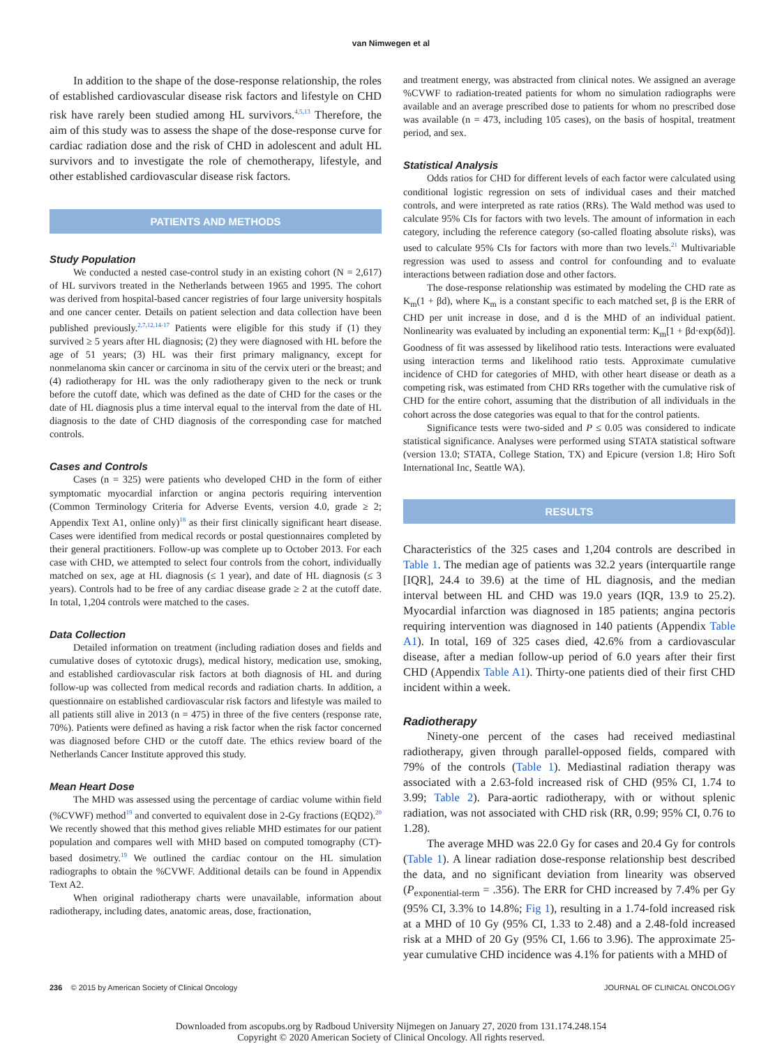van Nimwegen et al
In addition to the shape of the dose-response relationship, the roles of established cardiovascular disease risk factors and lifestyle on CHD risk have rarely been studied among HL survivors.<sup>4,5,13</sup> Therefore, the aim of this study was to assess the shape of the dose-response curve for cardiac radiation dose and the risk of CHD in adolescent and adult HL survivors and to investigate the role of chemotherapy, lifestyle, and other established cardiovascular disease risk factors.
PATIENTS AND METHODS
Study Population
We conducted a nested case-control study in an existing cohort (N = 2,617) of HL survivors treated in the Netherlands between 1965 and 1995. The cohort was derived from hospital-based cancer registries of four large university hospitals and one cancer center. Details on patient selection and data collection have been published previously.<sup>2,7,12,14-17</sup> Patients were eligible for this study if (1) they survived ≥ 5 years after HL diagnosis; (2) they were diagnosed with HL before the age of 51 years; (3) HL was their first primary malignancy, except for nonmelanoma skin cancer or carcinoma in situ of the cervix uteri or the breast; and (4) radiotherapy for HL was the only radiotherapy given to the neck or trunk before the cutoff date, which was defined as the date of CHD for the cases or the date of HL diagnosis plus a time interval equal to the interval from the date of HL diagnosis to the date of CHD diagnosis of the corresponding case for matched controls.
Cases and Controls
Cases (n = 325) were patients who developed CHD in the form of either symptomatic myocardial infarction or angina pectoris requiring intervention (Common Terminology Criteria for Adverse Events, version 4.0, grade ≥ 2; Appendix Text A1, online only)<sup>18</sup> as their first clinically significant heart disease. Cases were identified from medical records or postal questionnaires completed by their general practitioners. Follow-up was complete up to October 2013. For each case with CHD, we attempted to select four controls from the cohort, individually matched on sex, age at HL diagnosis (≤ 1 year), and date of HL diagnosis (≤ 3 years). Controls had to be free of any cardiac disease grade ≥ 2 at the cutoff date. In total, 1,204 controls were matched to the cases.
Data Collection
Detailed information on treatment (including radiation doses and fields and cumulative doses of cytotoxic drugs), medical history, medication use, smoking, and established cardiovascular risk factors at both diagnosis of HL and during follow-up was collected from medical records and radiation charts. In addition, a questionnaire on established cardiovascular risk factors and lifestyle was mailed to all patients still alive in 2013 (n = 475) in three of the five centers (response rate, 70%). Patients were defined as having a risk factor when the risk factor concerned was diagnosed before CHD or the cutoff date. The ethics review board of the Netherlands Cancer Institute approved this study.
Mean Heart Dose
The MHD was assessed using the percentage of cardiac volume within field (%CVWF) method<sup>19</sup> and converted to equivalent dose in 2-Gy fractions (EQD2).<sup>20</sup> We recently showed that this method gives reliable MHD estimates for our patient population and compares well with MHD based on computed tomography (CT)-based dosimetry.<sup>19</sup> We outlined the cardiac contour on the HL simulation radiographs to obtain the %CVWF. Additional details can be found in Appendix Text A2.
When original radiotherapy charts were unavailable, information about radiotherapy, including dates, anatomic areas, dose, fractionation,
and treatment energy, was abstracted from clinical notes. We assigned an average %CVWF to radiation-treated patients for whom no simulation radiographs were available and an average prescribed dose to patients for whom no prescribed dose was available (n = 473, including 105 cases), on the basis of hospital, treatment period, and sex.
Statistical Analysis
Odds ratios for CHD for different levels of each factor were calculated using conditional logistic regression on sets of individual cases and their matched controls, and were interpreted as rate ratios (RRs). The Wald method was used to calculate 95% CIs for factors with two levels. The amount of information in each category, including the reference category (so-called floating absolute risks), was used to calculate 95% CIs for factors with more than two levels.<sup>21</sup> Multivariable regression was used to assess and control for confounding and to evaluate interactions between radiation dose and other factors.
The dose-response relationship was estimated by modeling the CHD rate as K<sub>m</sub>(1 + βd), where K<sub>m</sub> is a constant specific to each matched set, β is the ERR of CHD per unit increase in dose, and d is the MHD of an individual patient. Nonlinearity was evaluated by including an exponential term: K<sub>m</sub>[1 + βd·exp(δd)]. Goodness of fit was assessed by likelihood ratio tests. Interactions were evaluated using interaction terms and likelihood ratio tests. Approximate cumulative incidence of CHD for categories of MHD, with other heart disease or death as a competing risk, was estimated from CHD RRs together with the cumulative risk of CHD for the entire cohort, assuming that the distribution of all individuals in the cohort across the dose categories was equal to that for the control patients.
Significance tests were two-sided and P ≤ 0.05 was considered to indicate statistical significance. Analyses were performed using STATA statistical software (version 13.0; STATA, College Station, TX) and Epicure (version 1.8; Hiro Soft International Inc, Seattle WA).
RESULTS
Characteristics of the 325 cases and 1,204 controls are described in Table 1. The median age of patients was 32.2 years (interquartile range [IQR], 24.4 to 39.6) at the time of HL diagnosis, and the median interval between HL and CHD was 19.0 years (IQR, 13.9 to 25.2). Myocardial infarction was diagnosed in 185 patients; angina pectoris requiring intervention was diagnosed in 140 patients (Appendix Table A1). In total, 169 of 325 cases died, 42.6% from a cardiovascular disease, after a median follow-up period of 6.0 years after their first CHD (Appendix Table A1). Thirty-one patients died of their first CHD incident within a week.
Radiotherapy
Ninety-one percent of the cases had received mediastinal radiotherapy, given through parallel-opposed fields, compared with 79% of the controls (Table 1). Mediastinal radiation therapy was associated with a 2.63-fold increased risk of CHD (95% CI, 1.74 to 3.99; Table 2). Para-aortic radiotherapy, with or without splenic radiation, was not associated with CHD risk (RR, 0.99; 95% CI, 0.76 to 1.28).
The average MHD was 22.0 Gy for cases and 20.4 Gy for controls (Table 1). A linear radiation dose-response relationship best described the data, and no significant deviation from linearity was observed (P<sub>exponential-term</sub> = .356). The ERR for CHD increased by 7.4% per Gy (95% CI, 3.3% to 14.8%; Fig 1), resulting in a 1.74-fold increased risk at a MHD of 10 Gy (95% CI, 1.33 to 2.48) and a 2.48-fold increased risk at a MHD of 20 Gy (95% CI, 1.66 to 3.96). The approximate 25-year cumulative CHD incidence was 4.1% for patients with a MHD of
236 © 2015 by American Society of Clinical Oncology JOURNAL OF CLINICAL ONCOLOGY
Downloaded from ascopubs.org by Radboud University Nijmegen on January 27, 2020 from 131.174.248.154
Copyright © 2020 American Society of Clinical Oncology. All rights reserved.